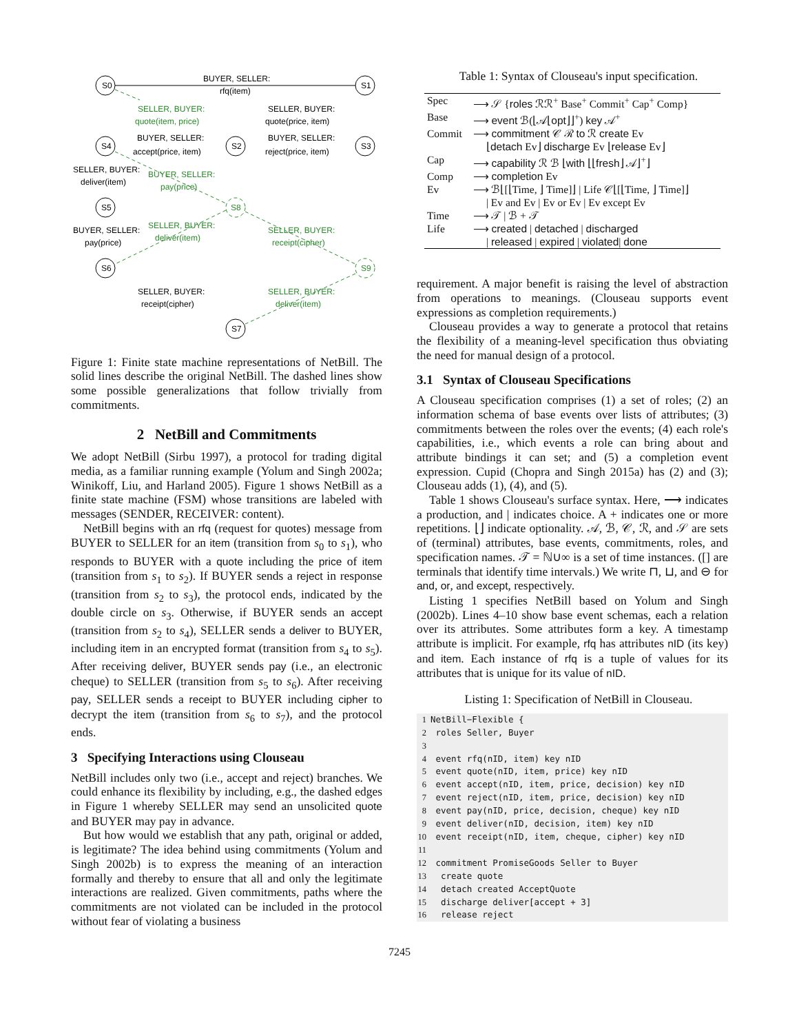S0
S1
S2
S4
S3
S5
S6
S7
BUYER, SELLER:
rfq(item)
SELLER, BUYER:
quote(price, item)
BUYER, SELLER:
accept(price, item)
BUYER, SELLER:
reject(price, item)
SELLER, BUYER:
deliver(item)
BUYER, SELLER:
pay(price)
SELLER, BUYER:
receipt(cipher)
SELLER, BUYER:
quote(item, price)
BUYER, SELLER:
pay(price)
SELLER, BUYER:
deliver(item)
SELLER, BUYER:
receipt(cipher)
SELLER, BUYER:
deliver(item)
S8
S9
Figure 1: Finite state machine representations of NetBill. The solid lines describe the original NetBill. The dashed lines show some possible generalizations that follow trivially from commitments.
2 NetBill and Commitments
We adopt NetBill (Sirbu 1997), a protocol for trading digital media, as a familiar running example (Yolum and Singh 2002a; Winikoff, Liu, and Harland 2005). Figure 1 shows NetBill as a finite state machine (FSM) whose transitions are labeled with messages (SENDER, RECEIVER: content).
NetBill begins with an rfq (request for quotes) message from BUYER to SELLER for an item (transition from s<sub>0</sub> to s<sub>1</sub>), who responds to BUYER with a quote including the price of item (transition from s<sub>1</sub> to s<sub>2</sub>). If BUYER sends a reject in response (transition from s<sub>2</sub> to s<sub>3</sub>), the protocol ends, indicated by the double circle on s<sub>3</sub>. Otherwise, if BUYER sends an accept (transition from s<sub>2</sub> to s<sub>4</sub>), SELLER sends a deliver to BUYER, including item in an encrypted format (transition from s<sub>4</sub> to s<sub>5</sub>). After receiving deliver, BUYER sends pay (i.e., an electronic cheque) to SELLER (transition from s<sub>5</sub> to s<sub>6</sub>). After receiving pay, SELLER sends a receipt to BUYER including cipher to decrypt the item (transition from s<sub>6</sub> to s<sub>7</sub>), and the protocol ends.
3 Specifying Interactions using Clouseau
NetBill includes only two (i.e., accept and reject) branches. We could enhance its flexibility by including, e.g., the dashed edges in Figure 1 whereby SELLER may send an unsolicited quote and BUYER may pay in advance.
But how would we establish that any path, original or added, is legitimate? The idea behind using commitments (Yolum and Singh 2002b) is to express the meaning of an interaction formally and thereby to ensure that all and only the legitimate interactions are realized. Given commitments, paths where the commitments are not violated can be included in the protocol without fear of violating a business
Table 1: Syntax of Clouseau's input specification.
| Spec | ⟶ 𝒮 { roles ℛℛ<sup>+</sup> Base<sup>+</sup> Commit<sup>+</sup> Cap<sup>+</sup> Comp} |
| Base | ⟶ event ℬ(⌊𝒜⌊ opt ⌋⌋<sup>+</sup>) key 𝒜<sup>+</sup> |
| Commit | ⟶ commitment 𝒞 ℛ to ℛ create Ev ⌊ detach Ev⌋ discharge Ev ⌊ release Ev⌋ |
| Cap | ⟶ capability ℛ ℬ ⌊ with ⌊⌊ fresh ⌋ 𝒜⌋<sup>+</sup>⌋ |
| Comp | ⟶ completion Ev |
| Ev | ⟶ ℬ⌊[⌊Time, ⌋ Time]⌋ / Life 𝒞⌊[⌊Time, ⌋ Time]⌋ / Ev and Ev / Ev or Ev / Ev except Ev |
| Time | ⟶ 𝒯 / ℬ + 𝒯 |
| Life | ⟶ created / detached / discharged / released / expired / violated / done |
requirement. A major benefit is raising the level of abstraction from operations to meanings. (Clouseau supports event expressions as completion requirements.)
Clouseau provides a way to generate a protocol that retains the flexibility of a meaning-level specification thus obviating the need for manual design of a protocol.
3.1 Syntax of Clouseau Specifications
A Clouseau specification comprises (1) a set of roles; (2) an information schema of base events over lists of attributes; (3) commitments between the roles over the events; (4) each role's capabilities, i.e., which events a role can bring about and attribute bindings it can set; and (5) a completion event expression. Cupid (Chopra and Singh 2015a) has (2) and (3); Clouseau adds (1), (4), and (5).
Table 1 shows Clouseau's surface syntax. Here, ⟶ indicates a production, and | indicates choice. A + indicates one or more repetitions. ⌊⌋ indicate optionality. 𝒜, ℬ, 𝒞, ℛ, and 𝒮 are sets of (terminal) attributes, base events, commitments, roles, and specification names. 𝒯 = ℕ∪∞ is a set of time instances. ([] are terminals that identify time intervals.) We write ⊓, ⊔, and ⊖ for and, or, and except, respectively.
Listing 1 specifies NetBill based on Yolum and Singh (2002b). Lines 4–10 show base event schemas, each a relation over its attributes. Some attributes form a key. A timestamp attribute is implicit. For example, rfq has attributes nID (its key) and item. Each instance of rfq is a tuple of values for its attributes that is unique for its value of nID.
Listing 1: Specification of NetBill in Clouseau.
1 NetBill−Flexible {
2 roles Seller, Buyer
3
4 event rfq(nID, item) key nID
5 event quote(nID, item, price) key nID
6 event accept(nID, item, price, decision) key nID
7 event reject(nID, item, price, decision) key nID
8 event pay(nID, price, decision, cheque) key nID
9 event deliver(nID, decision, item) key nID
10 event receipt(nID, item, cheque, cipher) key nID
11
12 commitment PromiseGoods Seller to Buyer
13 create quote
14 detach created AcceptQuote
15 discharge deliver[accept + 3]
16 release reject
7245